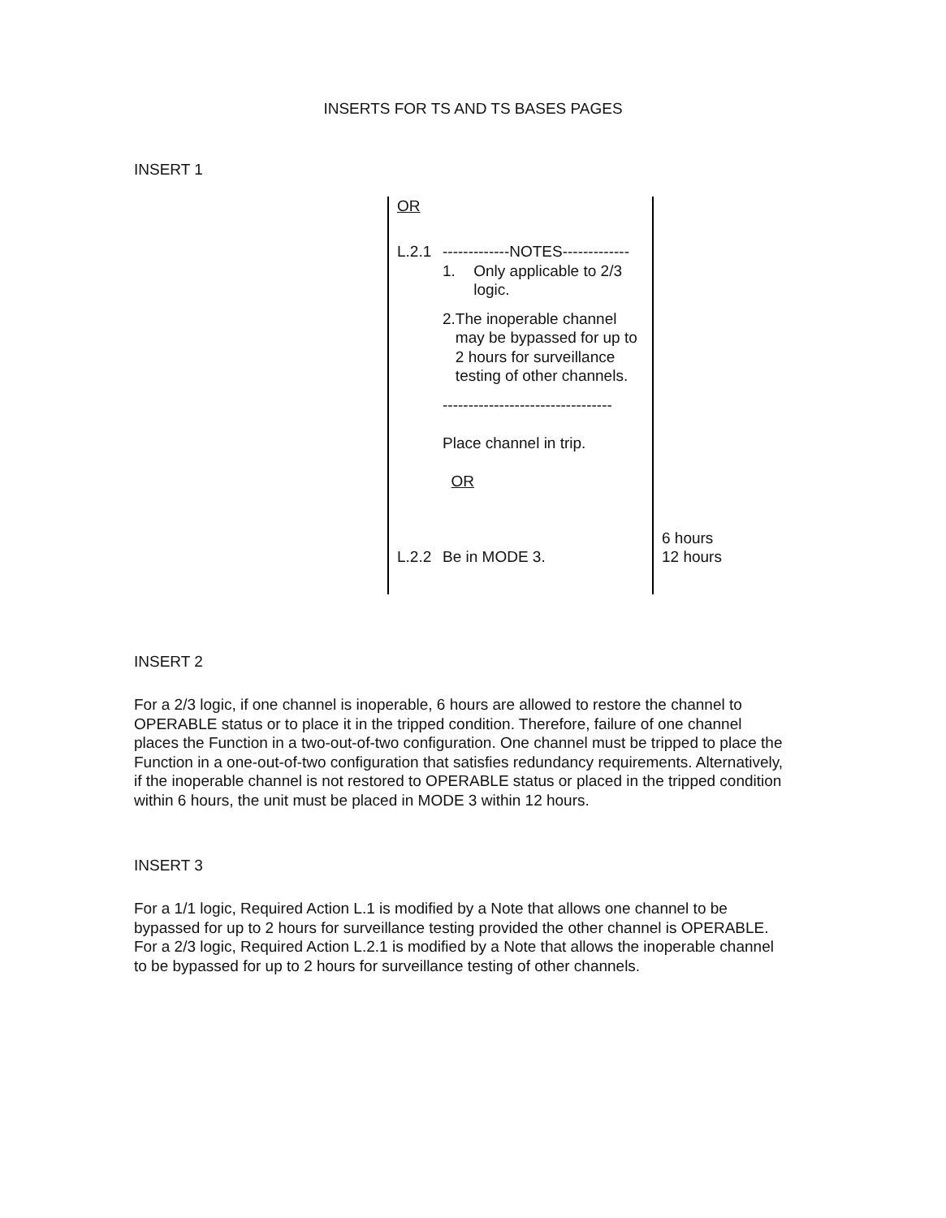INSERTS FOR TS AND TS BASES PAGES
INSERT 1
| OR | | |
| L.2.1 | -------------NOTES------------- 1. Only applicable to 2/3 logic. 2. The inoperable channel may be bypassed for up to 2 hours for surveillance testing of other channels. --------------------------------- Place channel in trip. OR | 6 hours |
| L.2.2 | Be in MODE 3. | 12 hours |
INSERT 2
For a 2/3 logic, if one channel is inoperable, 6 hours are allowed to restore the channel to OPERABLE status or to place it in the tripped condition. Therefore, failure of one channel places the Function in a two-out-of-two configuration. One channel must be tripped to place the Function in a one-out-of-two configuration that satisfies redundancy requirements. Alternatively, if the inoperable channel is not restored to OPERABLE status or placed in the tripped condition within 6 hours, the unit must be placed in MODE 3 within 12 hours.
INSERT 3
For a 1/1 logic, Required Action L.1 is modified by a Note that allows one channel to be bypassed for up to 2 hours for surveillance testing provided the other channel is OPERABLE. For a 2/3 logic, Required Action L.2.1 is modified by a Note that allows the inoperable channel to be bypassed for up to 2 hours for surveillance testing of other channels.